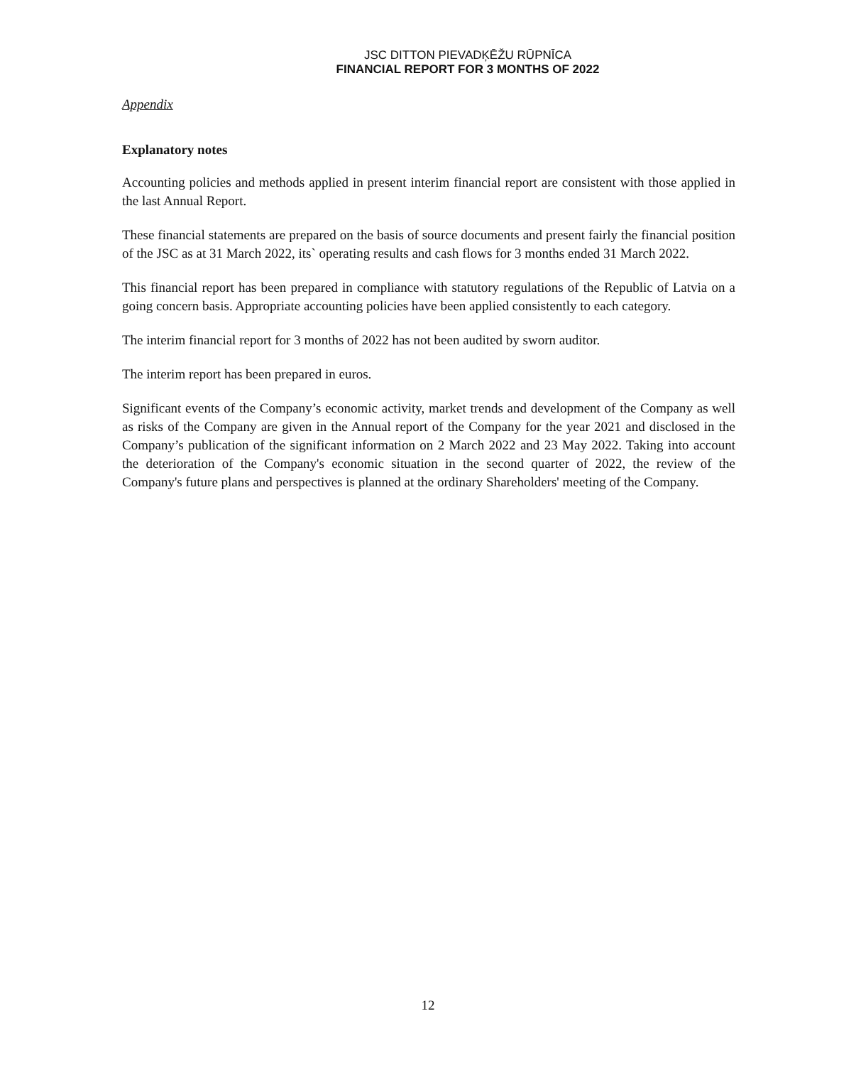JSC DITTON PIEVADĶĒŽU RŪPNĪCA
FINANCIAL REPORT FOR 3 MONTHS OF 2022
Appendix
Explanatory notes
Accounting policies and methods applied in present interim financial report are consistent with those applied in the last Annual Report.
These financial statements are prepared on the basis of source documents and present fairly the financial position of the JSC as at 31 March 2022, its` operating results and cash flows for 3 months ended 31 March 2022.
This financial report has been prepared in compliance with statutory regulations of the Republic of Latvia on a going concern basis. Appropriate accounting policies have been applied consistently to each category.
The interim financial report for 3 months of 2022 has not been audited by sworn auditor.
The interim report has been prepared in euros.
Significant events of the Company’s economic activity, market trends and development of the Company as well as risks of the Company are given in the Annual report of the Company for the year 2021 and disclosed in the Company’s publication of the significant information on 2 March 2022 and 23 May 2022. Taking into account the deterioration of the Company's economic situation in the second quarter of 2022, the review of the Company's future plans and perspectives is planned at the ordinary Shareholders' meeting of the Company.
12